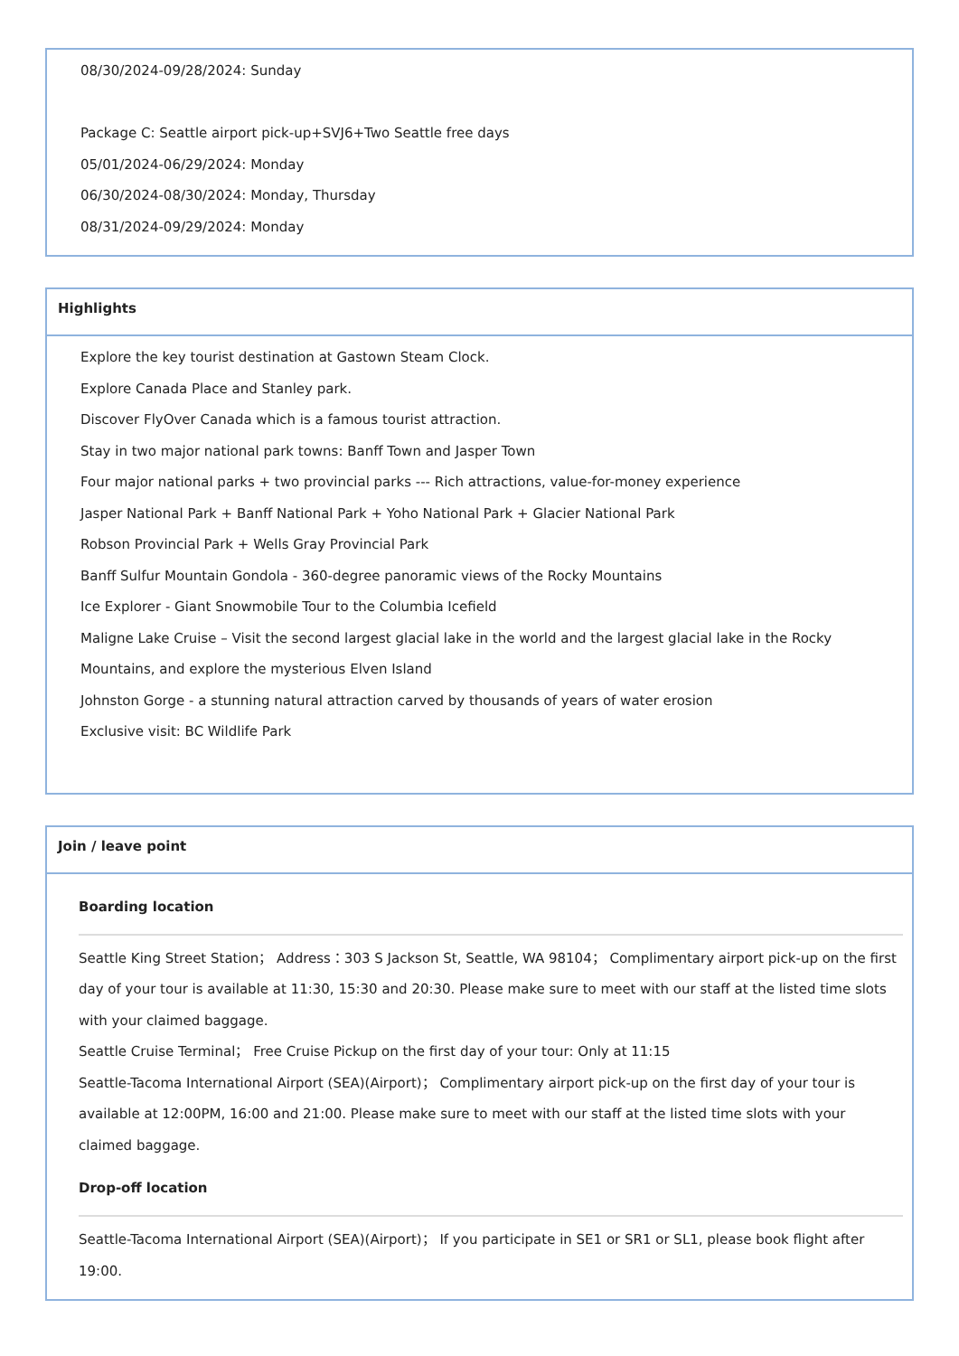08/30/2024-09/28/2024: Sunday
Package C: Seattle airport pick-up+SVJ6+Two Seattle free days
05/01/2024-06/29/2024: Monday
06/30/2024-08/30/2024: Monday, Thursday
08/31/2024-09/29/2024: Monday
Highlights
Explore the key tourist destination at Gastown Steam Clock.
Explore Canada Place and Stanley park.
Discover FlyOver Canada which is a famous tourist attraction.
Stay in two major national park towns: Banff Town and Jasper Town
Four major national parks + two provincial parks --- Rich attractions, value-for-money experience
Jasper National Park + Banff National Park + Yoho National Park + Glacier National Park
Robson Provincial Park + Wells Gray Provincial Park
Banff Sulfur Mountain Gondola - 360-degree panoramic views of the Rocky Mountains
Ice Explorer - Giant Snowmobile Tour to the Columbia Icefield
Maligne Lake Cruise – Visit the second largest glacial lake in the world and the largest glacial lake in the Rocky Mountains, and explore the mysterious Elven Island
Johnston Gorge - a stunning natural attraction carved by thousands of years of water erosion
Exclusive visit: BC Wildlife Park
Join / leave point
Boarding location
Seattle King Street Station； Address：303 S Jackson St, Seattle, WA 98104； Complimentary airport pick-up on the first day of your tour is available at 11:30, 15:30 and 20:30. Please make sure to meet with our staff at the listed time slots with your claimed baggage.
Seattle Cruise Terminal； Free Cruise Pickup on the first day of your tour: Only at 11:15
Seattle-Tacoma International Airport (SEA)(Airport)； Complimentary airport pick-up on the first day of your tour is available at 12:00PM, 16:00 and 21:00. Please make sure to meet with our staff at the listed time slots with your claimed baggage.
Drop-off location
Seattle-Tacoma International Airport (SEA)(Airport)； If you participate in SE1 or SR1 or SL1, please book flight after 19:00.